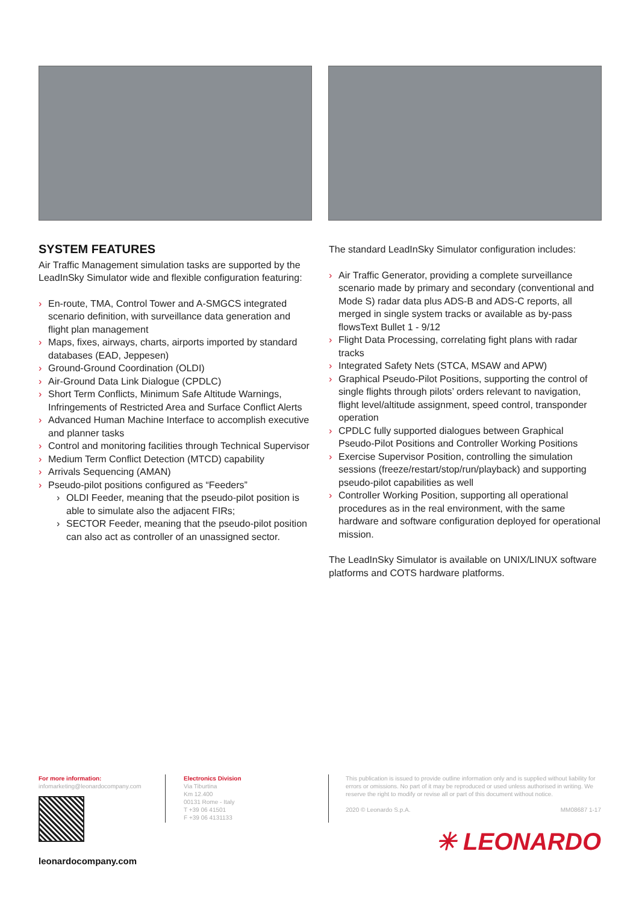SYSTEM FEATURES
Air Traffic Management simulation tasks are supported by the LeadInSky Simulator wide and flexible configuration featuring:
› En-route, TMA, Control Tower and A-SMGCS integrated scenario definition, with surveillance data generation and flight plan management
› Maps, fixes, airways, charts, airports imported by standard databases (EAD, Jeppesen)
› Ground-Ground Coordination (OLDI)
› Air-Ground Data Link Dialogue (CPDLC)
› Short Term Conflicts, Minimum Safe Altitude Warnings, Infringements of Restricted Area and Surface Conflict Alerts
› Advanced Human Machine Interface to accomplish executive and planner tasks
› Control and monitoring facilities through Technical Supervisor
› Medium Term Conflict Detection (MTCD) capability
› Arrivals Sequencing (AMAN)
› Pseudo-pilot positions configured as “Feeders”
› OLDI Feeder, meaning that the pseudo-pilot position is able to simulate also the adjacent FIRs;
› SECTOR Feeder, meaning that the pseudo-pilot position can also act as controller of an unassigned sector.
The standard LeadInSky Simulator configuration includes:
› Air Traffic Generator, providing a complete surveillance scenario made by primary and secondary (conventional and Mode S) radar data plus ADS-B and ADS-C reports, all merged in single system tracks or available as by-pass flowsText Bullet 1 - 9/12
› Flight Data Processing, correlating fight plans with radar tracks
› Integrated Safety Nets (STCA, MSAW and APW)
› Graphical Pseudo-Pilot Positions, supporting the control of single flights through pilots’ orders relevant to navigation, flight level/altitude assignment, speed control, transponder operation
› CPDLC fully supported dialogues between Graphical Pseudo-Pilot Positions and Controller Working Positions
› Exercise Supervisor Position, controlling the simulation sessions (freeze/restart/stop/run/playback) and supporting pseudo-pilot capabilities as well
› Controller Working Position, supporting all operational procedures as in the real environment, with the same hardware and software configuration deployed for operational mission.
The LeadInSky Simulator is available on UNIX/LINUX software platforms and COTS hardware platforms.
For more information:
infomarketing@leonardocompany.com
leonardocompany.com
Electronics Division
Via Tiburtina
Km 12.400
00131 Rome - Italy
T +39 06 41501
F +39 06 4131133
This publication is issued to provide outline information only and is supplied without liability for errors or omissions. No part of it may be reproduced or used unless authorised in writing. We reserve the right to modify or revise all or part of this document without notice.
2020 © Leonardo S.p.A. MM08687 1-17
✳ LEONARDO